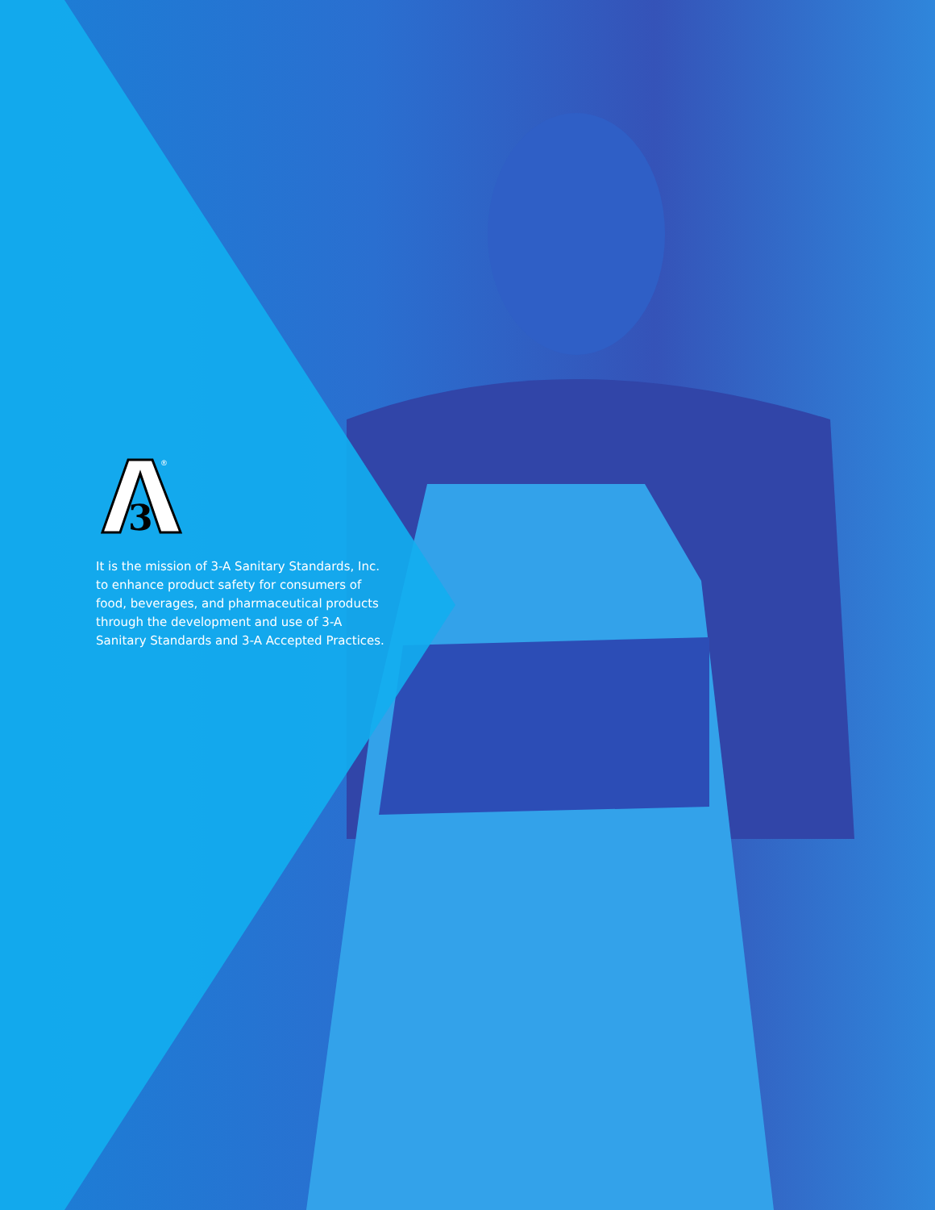3
®
It is the mission of 3-A Sanitary Standards, Inc. to enhance product safety for consumers of food, beverages, and pharmaceutical products through the development and use of 3-A Sanitary Standards and 3-A Accepted Practices.